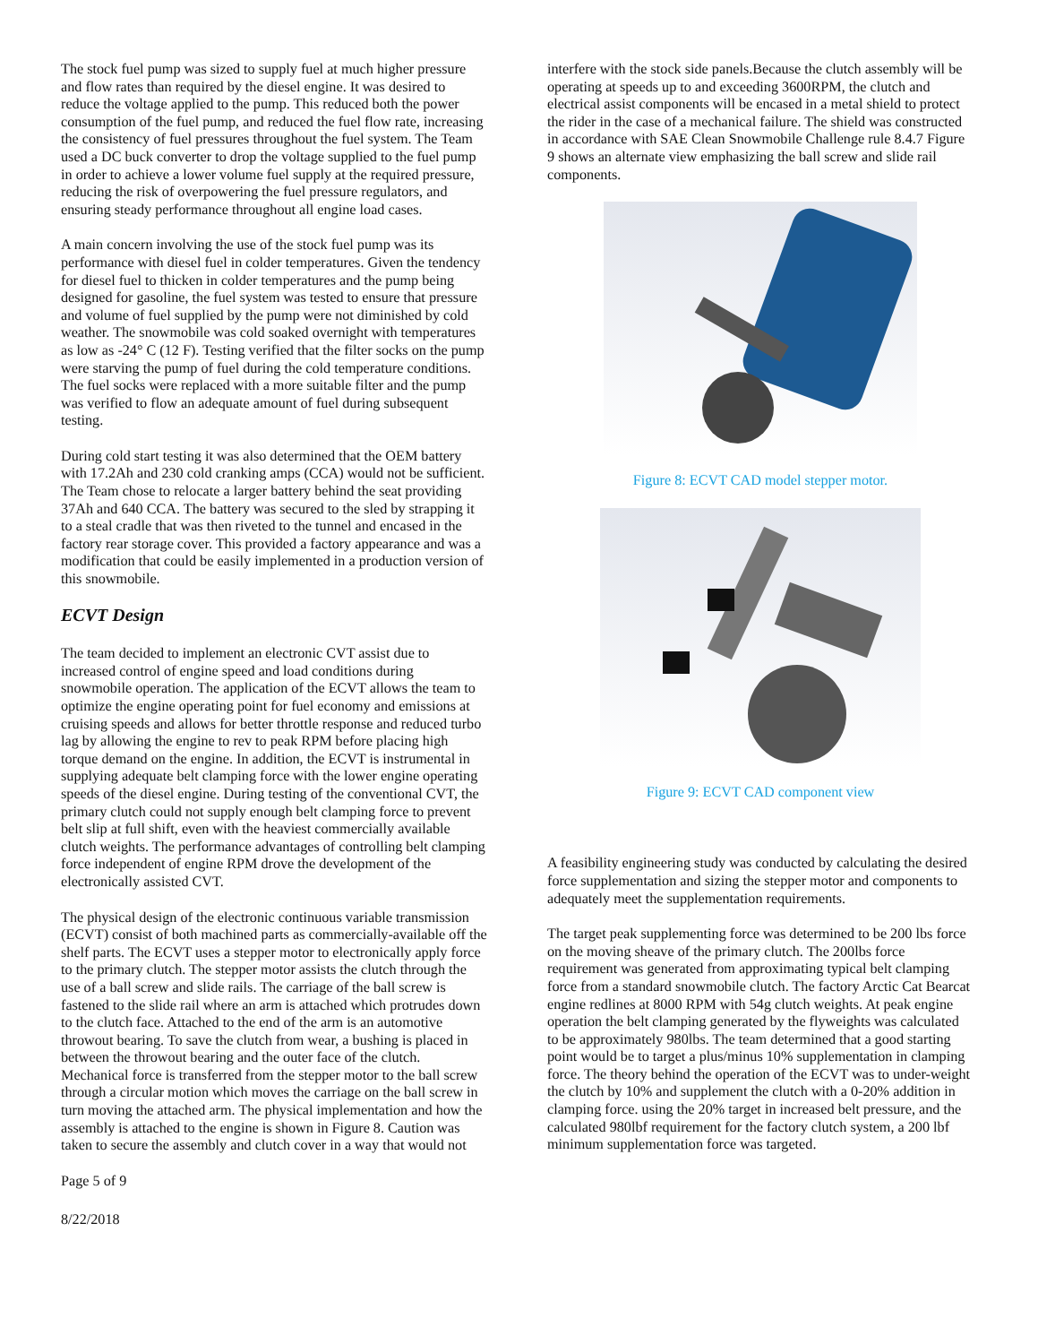The stock fuel pump was sized to supply fuel at much higher pressure and flow rates than required by the diesel engine. It was desired to reduce the voltage applied to the pump. This reduced both the power consumption of the fuel pump, and reduced the fuel flow rate, increasing the consistency of fuel pressures throughout the fuel system. The Team used a DC buck converter to drop the voltage supplied to the fuel pump in order to achieve a lower volume fuel supply at the required pressure, reducing the risk of overpowering the fuel pressure regulators, and ensuring steady performance throughout all engine load cases.
A main concern involving the use of the stock fuel pump was its performance with diesel fuel in colder temperatures. Given the tendency for diesel fuel to thicken in colder temperatures and the pump being designed for gasoline, the fuel system was tested to ensure that pressure and volume of fuel supplied by the pump were not diminished by cold weather. The snowmobile was cold soaked overnight with temperatures as low as -24° C (12 F). Testing verified that the filter socks on the pump were starving the pump of fuel during the cold temperature conditions. The fuel socks were replaced with a more suitable filter and the pump was verified to flow an adequate amount of fuel during subsequent testing.
During cold start testing it was also determined that the OEM battery with 17.2Ah and 230 cold cranking amps (CCA) would not be sufficient. The Team chose to relocate a larger battery behind the seat providing 37Ah and 640 CCA. The battery was secured to the sled by strapping it to a steal cradle that was then riveted to the tunnel and encased in the factory rear storage cover. This provided a factory appearance and was a modification that could be easily implemented in a production version of this snowmobile.
ECVT Design
The team decided to implement an electronic CVT assist due to increased control of engine speed and load conditions during snowmobile operation. The application of the ECVT allows the team to optimize the engine operating point for fuel economy and emissions at cruising speeds and allows for better throttle response and reduced turbo lag by allowing the engine to rev to peak RPM before placing high torque demand on the engine. In addition, the ECVT is instrumental in supplying adequate belt clamping force with the lower engine operating speeds of the diesel engine. During testing of the conventional CVT, the primary clutch could not supply enough belt clamping force to prevent belt slip at full shift, even with the heaviest commercially available clutch weights. The performance advantages of controlling belt clamping force independent of engine RPM drove the development of the electronically assisted CVT.
The physical design of the electronic continuous variable transmission (ECVT) consist of both machined parts as commercially-available off the shelf parts. The ECVT uses a stepper motor to electronically apply force to the primary clutch. The stepper motor assists the clutch through the use of a ball screw and slide rails. The carriage of the ball screw is fastened to the slide rail where an arm is attached which protrudes down to the clutch face. Attached to the end of the arm is an automotive throwout bearing. To save the clutch from wear, a bushing is placed in between the throwout bearing and the outer face of the clutch. Mechanical force is transferred from the stepper motor to the ball screw through a circular motion which moves the carriage on the ball screw in turn moving the attached arm. The physical implementation and how the assembly is attached to the engine is shown in Figure 8. Caution was taken to secure the assembly and clutch cover in a way that would not
Page 5 of 9
8/22/2018
interfere with the stock side panels.Because the clutch assembly will be operating at speeds up to and exceeding 3600RPM, the clutch and electrical assist components will be encased in a metal shield to protect the rider in the case of a mechanical failure. The shield was constructed in accordance with SAE Clean Snowmobile Challenge rule 8.4.7 Figure 9 shows an alternate view emphasizing the ball screw and slide rail components.
Figure 8: ECVT CAD model stepper motor.
Figure 9: ECVT CAD component view
A feasibility engineering study was conducted by calculating the desired force supplementation and sizing the stepper motor and components to adequately meet the supplementation requirements.
The target peak supplementing force was determined to be 200 lbs force on the moving sheave of the primary clutch. The 200lbs force requirement was generated from approximating typical belt clamping force from a standard snowmobile clutch. The factory Arctic Cat Bearcat engine redlines at 8000 RPM with 54g clutch weights. At peak engine operation the belt clamping generated by the flyweights was calculated to be approximately 980lbs. The team determined that a good starting point would be to target a plus/minus 10% supplementation in clamping force. The theory behind the operation of the ECVT was to under-weight the clutch by 10% and supplement the clutch with a 0-20% addition in clamping force. using the 20% target in increased belt pressure, and the calculated 980lbf requirement for the factory clutch system, a 200 lbf minimum supplementation force was targeted.